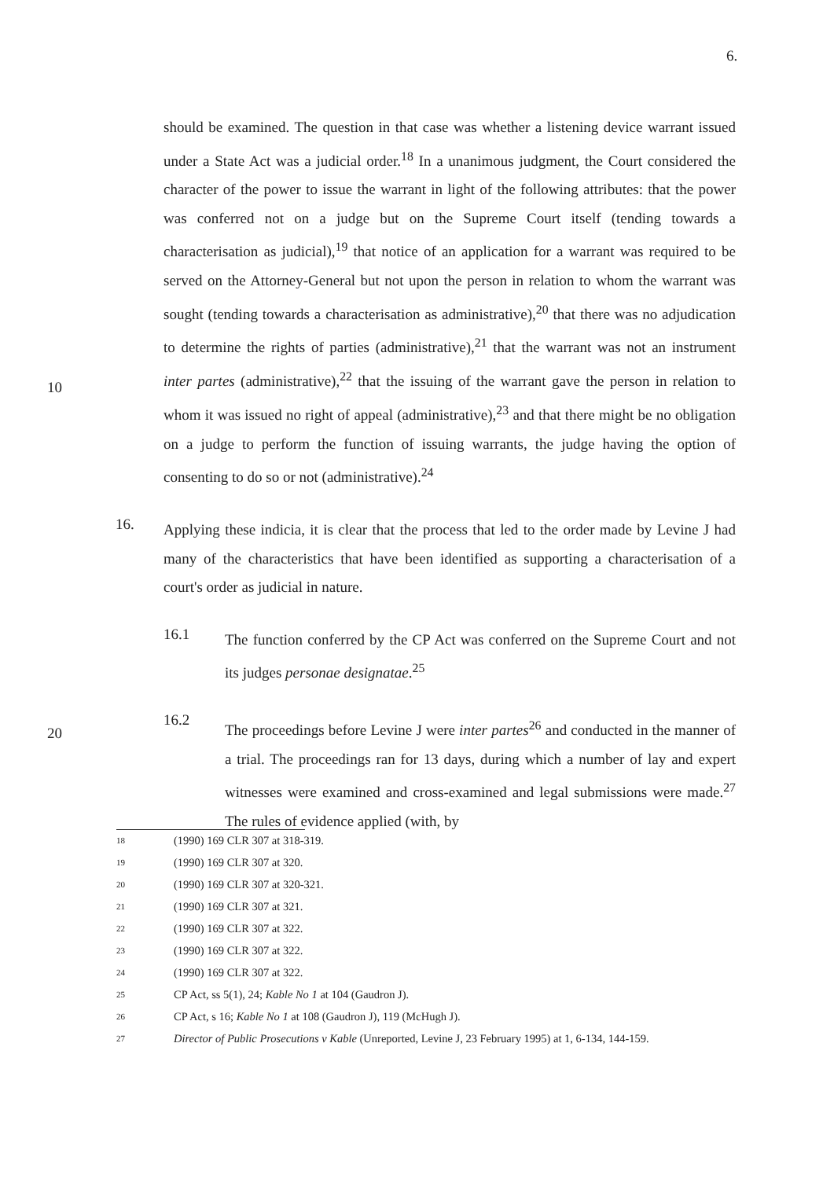6.
should be examined. The question in that case was whether a listening device warrant issued under a State Act was a judicial order.<sup>18</sup> In a unanimous judgment, the Court considered the character of the power to issue the warrant in light of the following attributes: that the power was conferred not on a judge but on the Supreme Court itself (tending towards a characterisation as judicial),<sup>19</sup> that notice of an application for a warrant was required to be served on the Attorney-General but not upon the person in relation to whom the warrant was sought (tending towards a characterisation as administrative),<sup>20</sup> that there was no adjudication to determine the rights of parties (administrative),<sup>21</sup> that the warrant was not an instrument inter partes (administrative),<sup>22</sup> that the issuing of the warrant gave the person in relation to whom it was issued no right of appeal (administrative),<sup>23</sup> and that there might be no obligation on a judge to perform the function of issuing warrants, the judge having the option of consenting to do so or not (administrative).<sup>24</sup>
16.
Applying these indicia, it is clear that the process that led to the order made by Levine J had many of the characteristics that have been identified as supporting a characterisation of a court's order as judicial in nature.
16.1
The function conferred by the CP Act was conferred on the Supreme Court and not its judges personae designatae.<sup>25</sup>
16.2
The proceedings before Levine J were inter partes<sup>26</sup> and conducted in the manner of a trial. The proceedings ran for 13 days, during which a number of lay and expert witnesses were examined and cross-examined and legal submissions were made.<sup>27</sup> The rules of evidence applied (with, by
10
20
18 (1990) 169 CLR 307 at 318-319.
19 (1990) 169 CLR 307 at 320.
20 (1990) 169 CLR 307 at 320-321.
21 (1990) 169 CLR 307 at 321.
22 (1990) 169 CLR 307 at 322.
23 (1990) 169 CLR 307 at 322.
24 (1990) 169 CLR 307 at 322.
25 CP Act, ss 5(1), 24; Kable No 1 at 104 (Gaudron J).
26 CP Act, s 16; Kable No 1 at 108 (Gaudron J), 119 (McHugh J).
27 Director of Public Prosecutions v Kable (Unreported, Levine J, 23 February 1995) at 1, 6-134, 144-159.